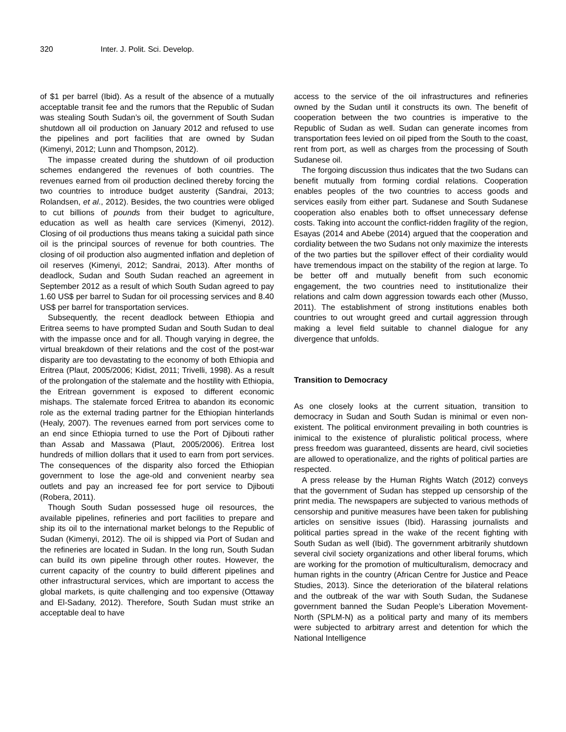320 Inter. J. Polit. Sci. Develop.
of $1 per barrel (Ibid). As a result of the absence of a mutually acceptable transit fee and the rumors that the Republic of Sudan was stealing South Sudan’s oil, the government of South Sudan shutdown all oil production on January 2012 and refused to use the pipelines and port facilities that are owned by Sudan (Kimenyi, 2012; Lunn and Thompson, 2012).
The impasse created during the shutdown of oil production schemes endangered the revenues of both countries. The revenues earned from oil production declined thereby forcing the two countries to introduce budget austerity (Sandrai, 2013; Rolandsen, et al., 2012). Besides, the two countries were obliged to cut billions of pounds from their budget to agriculture, education as well as health care services (Kimenyi, 2012). Closing of oil productions thus means taking a suicidal path since oil is the principal sources of revenue for both countries. The closing of oil production also augmented inflation and depletion of oil reserves (Kimenyi, 2012; Sandrai, 2013). After months of deadlock, Sudan and South Sudan reached an agreement in September 2012 as a result of which South Sudan agreed to pay 1.60 US$ per barrel to Sudan for oil processing services and 8.40 US$ per barrel for transportation services.
Subsequently, the recent deadlock between Ethiopia and Eritrea seems to have prompted Sudan and South Sudan to deal with the impasse once and for all. Though varying in degree, the virtual breakdown of their relations and the cost of the post-war disparity are too devastating to the economy of both Ethiopia and Eritrea (Plaut, 2005/2006; Kidist, 2011; Trivelli, 1998). As a result of the prolongation of the stalemate and the hostility with Ethiopia, the Eritrean government is exposed to different economic mishaps. The stalemate forced Eritrea to abandon its economic role as the external trading partner for the Ethiopian hinterlands (Healy, 2007). The revenues earned from port services come to an end since Ethiopia turned to use the Port of Djibouti rather than Assab and Massawa (Plaut, 2005/2006). Eritrea lost hundreds of million dollars that it used to earn from port services. The consequences of the disparity also forced the Ethiopian government to lose the age-old and convenient nearby sea outlets and pay an increased fee for port service to Djibouti (Robera, 2011).
Though South Sudan possessed huge oil resources, the available pipelines, refineries and port facilities to prepare and ship its oil to the international market belongs to the Republic of Sudan (Kimenyi, 2012). The oil is shipped via Port of Sudan and the refineries are located in Sudan. In the long run, South Sudan can build its own pipeline through other routes. However, the current capacity of the country to build different pipelines and other infrastructural services, which are important to access the global markets, is quite challenging and too expensive (Ottaway and El-Sadany, 2012). Therefore, South Sudan must strike an acceptable deal to have
access to the service of the oil infrastructures and refineries owned by the Sudan until it constructs its own. The benefit of cooperation between the two countries is imperative to the Republic of Sudan as well. Sudan can generate incomes from transportation fees levied on oil piped from the South to the coast, rent from port, as well as charges from the processing of South Sudanese oil.
The forgoing discussion thus indicates that the two Sudans can benefit mutually from forming cordial relations. Cooperation enables peoples of the two countries to access goods and services easily from either part. Sudanese and South Sudanese cooperation also enables both to offset unnecessary defense costs. Taking into account the conflict-ridden fragility of the region, Esayas (2014 and Abebe (2014) argued that the cooperation and cordiality between the two Sudans not only maximize the interests of the two parties but the spillover effect of their cordiality would have tremendous impact on the stability of the region at large. To be better off and mutually benefit from such economic engagement, the two countries need to institutionalize their relations and calm down aggression towards each other (Musso, 2011). The establishment of strong institutions enables both countries to out wrought greed and curtail aggression through making a level field suitable to channel dialogue for any divergence that unfolds.
Transition to Democracy
As one closely looks at the current situation, transition to democracy in Sudan and South Sudan is minimal or even non-existent. The political environment prevailing in both countries is inimical to the existence of pluralistic political process, where press freedom was guaranteed, dissents are heard, civil societies are allowed to operationalize, and the rights of political parties are respected.
A press release by the Human Rights Watch (2012) conveys that the government of Sudan has stepped up censorship of the print media. The newspapers are subjected to various methods of censorship and punitive measures have been taken for publishing articles on sensitive issues (Ibid). Harassing journalists and political parties spread in the wake of the recent fighting with South Sudan as well (Ibid). The government arbitrarily shutdown several civil society organizations and other liberal forums, which are working for the promotion of multiculturalism, democracy and human rights in the country (African Centre for Justice and Peace Studies, 2013). Since the deterioration of the bilateral relations and the outbreak of the war with South Sudan, the Sudanese government banned the Sudan People’s Liberation Movement-North (SPLM-N) as a political party and many of its members were subjected to arbitrary arrest and detention for which the National Intelligence